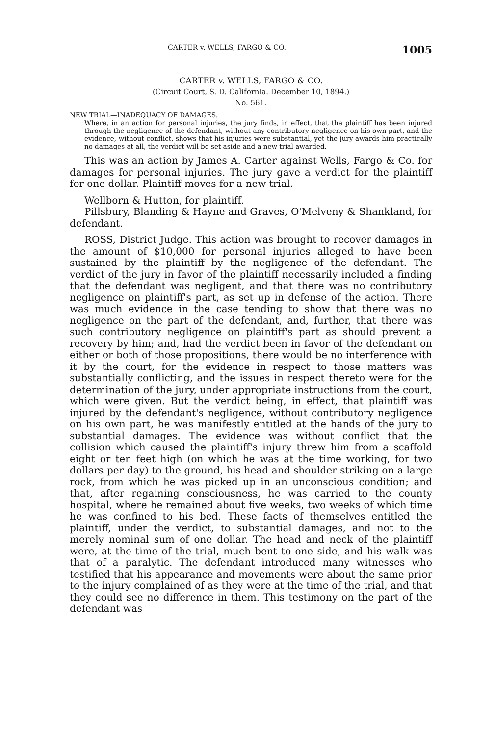CARTER v. WELLS, FARGO & CO. 1005
CARTER v. WELLS, FARGO & CO.
(Circuit Court, S. D. California. December 10, 1894.)
No. 561.
NEW TRIAL—INADEQUACY OF DAMAGES.
Where, in an action for personal injuries, the jury finds, in effect, that the plaintiff has been injured through the negligence of the defendant, without any contributory negligence on his own part, and the evidence, without conflict, shows that his injuries were substantial, yet the jury awards him practically no damages at all, the verdict will be set aside and a new trial awarded.
This was an action by James A. Carter against Wells, Fargo & Co. for damages for personal injuries. The jury gave a verdict for the plaintiff for one dollar. Plaintiff moves for a new trial.
Wellborn & Hutton, for plaintiff.
Pillsbury, Blanding & Hayne and Graves, O'Melveny & Shankland, for defendant.
ROSS, District Judge. This action was brought to recover damages in the amount of $10,000 for personal injuries alleged to have been sustained by the plaintiff by the negligence of the defendant. The verdict of the jury in favor of the plaintiff necessarily included a finding that the defendant was negligent, and that there was no contributory negligence on plaintiff's part, as set up in defense of the action. There was much evidence in the case tending to show that there was no negligence on the part of the defendant, and, further, that there was such contributory negligence on plaintiff's part as should prevent a recovery by him; and, had the verdict been in favor of the defendant on either or both of those propositions, there would be no interference with it by the court, for the evidence in respect to those matters was substantially conflicting, and the issues in respect thereto were for the determination of the jury, under appropriate instructions from the court, which were given. But the verdict being, in effect, that plaintiff was injured by the defendant's negligence, without contributory negligence on his own part, he was manifestly entitled at the hands of the jury to substantial damages. The evidence was without conflict that the collision which caused the plaintiff's injury threw him from a scaffold eight or ten feet high (on which he was at the time working, for two dollars per day) to the ground, his head and shoulder striking on a large rock, from which he was picked up in an unconscious condition; and that, after regaining consciousness, he was carried to the county hospital, where he remained about five weeks, two weeks of which time he was confined to his bed. These facts of themselves entitled the plaintiff, under the verdict, to substantial damages, and not to the merely nominal sum of one dollar. The head and neck of the plaintiff were, at the time of the trial, much bent to one side, and his walk was that of a paralytic. The defendant introduced many witnesses who testified that his appearance and movements were about the same prior to the injury complained of as they were at the time of the trial, and that they could see no difference in them. This testimony on the part of the defendant was